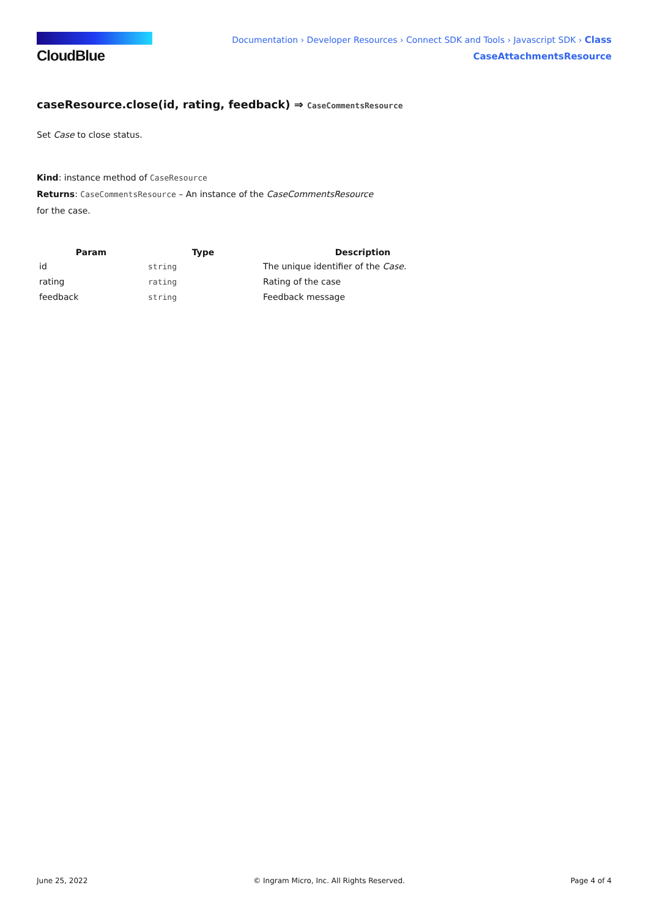CloudBlue
Documentation › Developer Resources › Connect SDK and Tools › Javascript SDK › Class
CaseAttachmentsResource
caseResource.close(id, rating, feedback) ⇒ CaseCommentsResource
Set Case to close status.
Kind: instance method of CaseResource
Returns: CaseCommentsResource – An instance of the CaseCommentsResource
for the case.
| Param | Type | Description |
| --- | --- | --- |
| id | string | The unique identifier of the Case . |
| rating | rating | Rating of the case |
| feedback | string | Feedback message |
June 25, 2022 © Ingram Micro, Inc. All Rights Reserved. Page 4 of 4